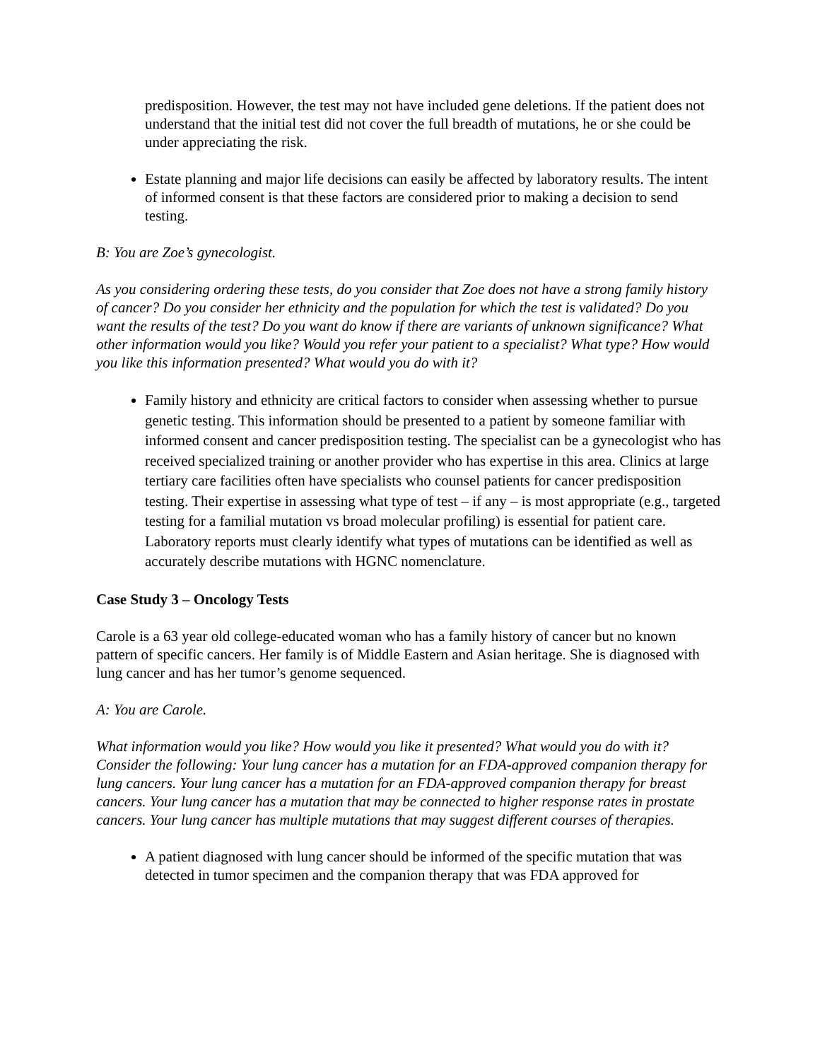predisposition. However, the test may not have included gene deletions. If the patient does not understand that the initial test did not cover the full breadth of mutations, he or she could be under appreciating the risk.
Estate planning and major life decisions can easily be affected by laboratory results. The intent of informed consent is that these factors are considered prior to making a decision to send testing.
B: You are Zoe’s gynecologist.
As you considering ordering these tests, do you consider that Zoe does not have a strong family history of cancer? Do you consider her ethnicity and the population for which the test is validated? Do you want the results of the test? Do you want do know if there are variants of unknown significance? What other information would you like? Would you refer your patient to a specialist? What type? How would you like this information presented? What would you do with it?
Family history and ethnicity are critical factors to consider when assessing whether to pursue genetic testing. This information should be presented to a patient by someone familiar with informed consent and cancer predisposition testing. The specialist can be a gynecologist who has received specialized training or another provider who has expertise in this area. Clinics at large tertiary care facilities often have specialists who counsel patients for cancer predisposition testing. Their expertise in assessing what type of test – if any – is most appropriate (e.g., targeted testing for a familial mutation vs broad molecular profiling) is essential for patient care. Laboratory reports must clearly identify what types of mutations can be identified as well as accurately describe mutations with HGNC nomenclature.
Case Study 3 – Oncology Tests
Carole is a 63 year old college-educated woman who has a family history of cancer but no known pattern of specific cancers. Her family is of Middle Eastern and Asian heritage. She is diagnosed with lung cancer and has her tumor’s genome sequenced.
A: You are Carole.
What information would you like? How would you like it presented? What would you do with it? Consider the following: Your lung cancer has a mutation for an FDA-approved companion therapy for lung cancers. Your lung cancer has a mutation for an FDA-approved companion therapy for breast cancers. Your lung cancer has a mutation that may be connected to higher response rates in prostate cancers. Your lung cancer has multiple mutations that may suggest different courses of therapies.
A patient diagnosed with lung cancer should be informed of the specific mutation that was detected in tumor specimen and the companion therapy that was FDA approved for